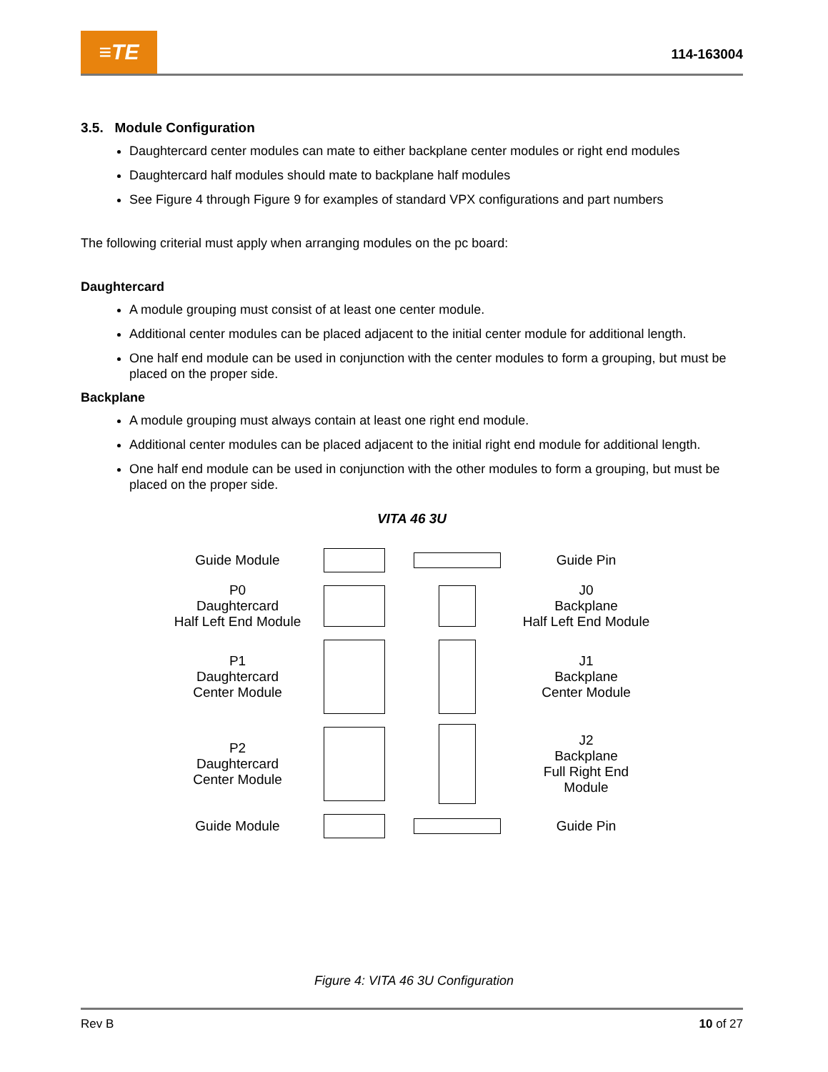≡TE
114-163004
3.5. Module Configuration
Daughtercard center modules can mate to either backplane center modules or right end modules
Daughtercard half modules should mate to backplane half modules
See Figure 4 through Figure 9 for examples of standard VPX configurations and part numbers
The following criterial must apply when arranging modules on the pc board:
Daughtercard
A module grouping must consist of at least one center module.
Additional center modules can be placed adjacent to the initial center module for additional length.
One half end module can be used in conjunction with the center modules to form a grouping, but must be placed on the proper side.
Backplane
A module grouping must always contain at least one right end module.
Additional center modules can be placed adjacent to the initial right end module for additional length.
One half end module can be used in conjunction with the other modules to form a grouping, but must be placed on the proper side.
VITA 46 3U
Guide Module Guide Pin
P0
Daughtercard
Half Left End Module
J0
Backplane
Half Left End Module
P1
Daughtercard
Center Module
J1
Backplane
Center Module
P2
Daughtercard
Center Module
J2
Backplane
Full Right End
Module
Guide Module Guide Pin
Figure 4: VITA 46 3U Configuration
Rev B 10 of 27